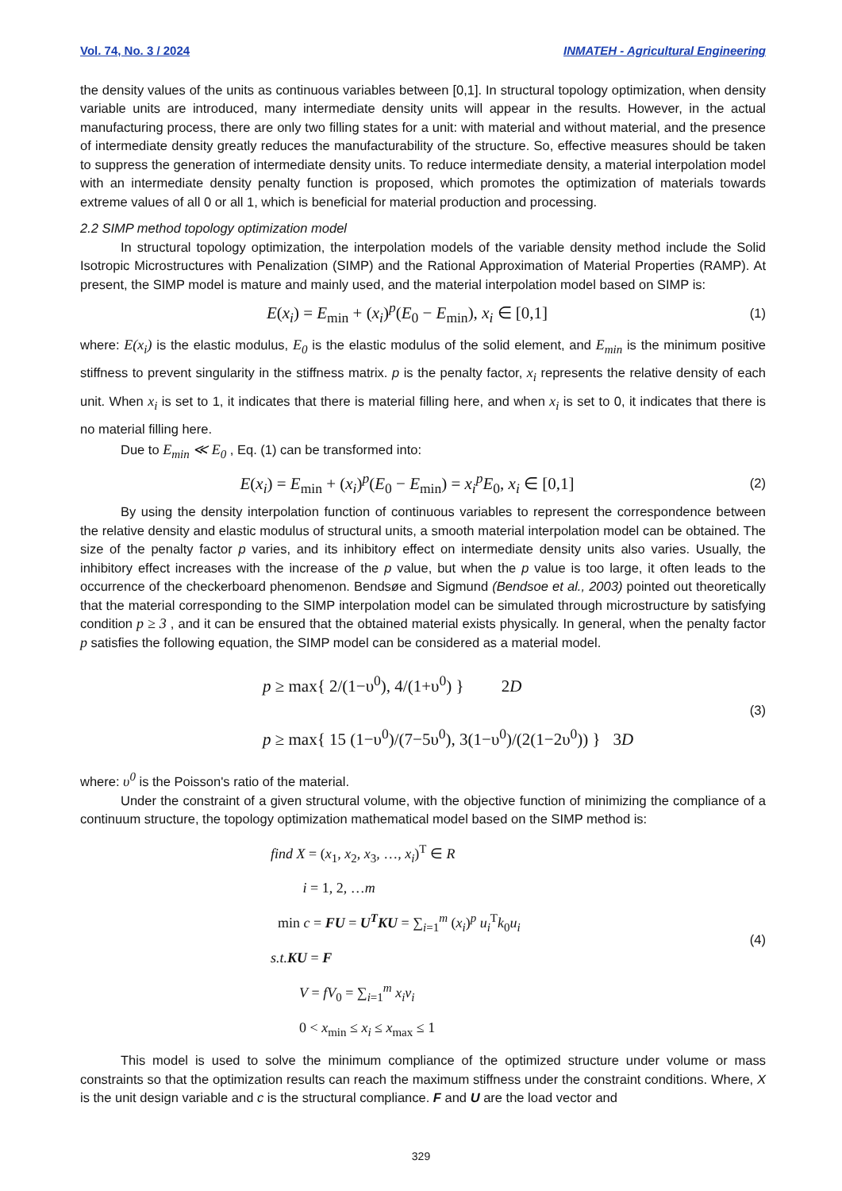Vol. 74, No. 3 / 2024 INMATEH - Agricultural Engineering
the density values of the units as continuous variables between [0,1]. In structural topology optimization, when density variable units are introduced, many intermediate density units will appear in the results. However, in the actual manufacturing process, there are only two filling states for a unit: with material and without material, and the presence of intermediate density greatly reduces the manufacturability of the structure. So, effective measures should be taken to suppress the generation of intermediate density units. To reduce intermediate density, a material interpolation model with an intermediate density penalty function is proposed, which promotes the optimization of materials towards extreme values of all 0 or all 1, which is beneficial for material production and processing.
2.2 SIMP method topology optimization model
In structural topology optimization, the interpolation models of the variable density method include the Solid Isotropic Microstructures with Penalization (SIMP) and the Rational Approximation of Material Properties (RAMP). At present, the SIMP model is mature and mainly used, and the material interpolation model based on SIMP is:
E(x<sub>i</sub>) = E<sub>min</sub> + (x<sub>i</sub>)<sup>p</sup>(E<sub>0</sub> − E<sub>min</sub>), x<sub>i</sub> ∈ [0,1]
(1)
where: E(x<sub>i</sub>) is the elastic modulus, E<sub>0</sub> is the elastic modulus of the solid element, and E<sub>min</sub> is the minimum positive stiffness to prevent singularity in the stiffness matrix. p is the penalty factor, x<sub>i</sub> represents the relative density of each unit. When x<sub>i</sub> is set to 1, it indicates that there is material filling here, and when x<sub>i</sub> is set to 0, it indicates that there is no material filling here.
Due to E<sub>min</sub> ≪ E<sub>0</sub> , Eq. (1) can be transformed into:
E(x<sub>i</sub>) = E<sub>min</sub> + (x<sub>i</sub>)<sup>p</sup>(E<sub>0</sub> − E<sub>min</sub>) = x<sub>i</sub><sup>p</sup>E<sub>0</sub>, x<sub>i</sub> ∈ [0,1]
(2)
By using the density interpolation function of continuous variables to represent the correspondence between the relative density and elastic modulus of structural units, a smooth material interpolation model can be obtained. The size of the penalty factor p varies, and its inhibitory effect on intermediate density units also varies. Usually, the inhibitory effect increases with the increase of the p value, but when the p value is too large, it often leads to the occurrence of the checkerboard phenomenon. Bendsøe and Sigmund (Bendsoe et al., 2003) pointed out theoretically that the material corresponding to the SIMP interpolation model can be simulated through microstructure by satisfying condition p ≥ 3 , and it can be ensured that the obtained material exists physically. In general, when the penalty factor p satisfies the following equation, the SIMP model can be considered as a material model.
p ≥ max{ 2/(1−υ<sup>0</sup>), 4/(1+υ<sup>0</sup>) } 2D
p ≥ max{ 15 (1−υ<sup>0</sup>)/(7−5υ<sup>0</sup>), 3(1−υ<sup>0</sup>)/(2(1−2υ<sup>0</sup>)) } 3D
(3)
where: υ<sup>0</sup> is the Poisson's ratio of the material.
Under the constraint of a given structural volume, with the objective function of minimizing the compliance of a continuum structure, the topology optimization mathematical model based on the SIMP method is:
find X = (x<sub>1</sub>, x<sub>2</sub>, x<sub>3</sub>, …, x<sub>i</sub>)<sup>T</sup> ∈ R
i = 1, 2, …m
min c = FU = U<sup>T</sup>KU = ∑<sub>i=1</sub><sup>m</sup> (x<sub>i</sub>)<sup>p</sup> u<sub>i</sub><sup>T</sup>k<sub>0</sub>u<sub>i</sub>
s.t. KU = F
V = fV<sub>0</sub> = ∑<sub>i=1</sub><sup>m</sup> x<sub>i</sub>v<sub>i</sub>
0 < x<sub>min</sub> ≤ x<sub>i</sub> ≤ x<sub>max</sub> ≤ 1
(4)
This model is used to solve the minimum compliance of the optimized structure under volume or mass constraints so that the optimization results can reach the maximum stiffness under the constraint conditions. Where, X is the unit design variable and c is the structural compliance. F and U are the load vector and
329